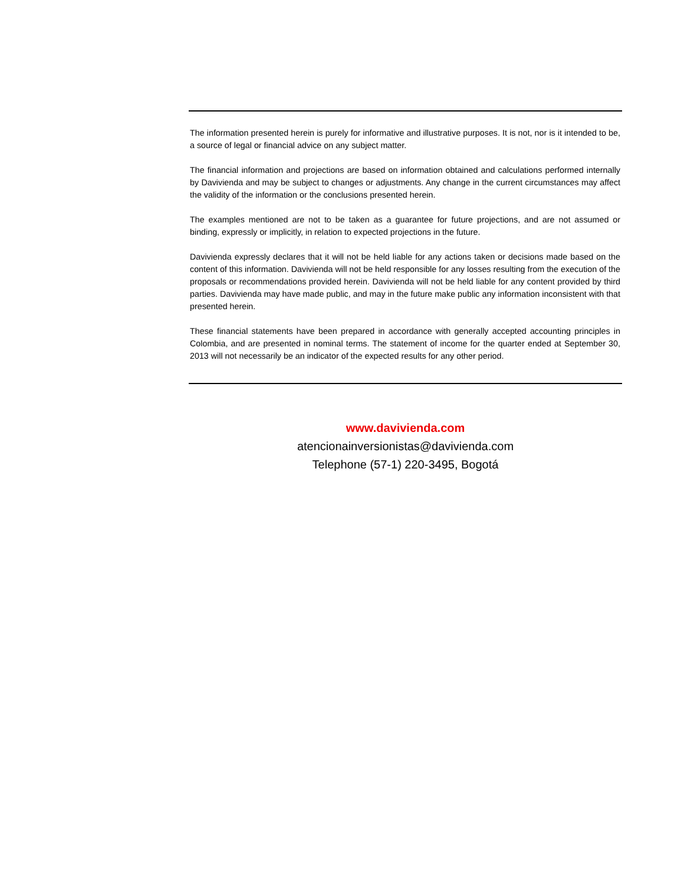The information presented herein is purely for informative and illustrative purposes. It is not, nor is it intended to be, a source of legal or financial advice on any subject matter.
The financial information and projections are based on information obtained and calculations performed internally by Davivienda and may be subject to changes or adjustments. Any change in the current circumstances may affect the validity of the information or the conclusions presented herein.
The examples mentioned are not to be taken as a guarantee for future projections, and are not assumed or binding, expressly or implicitly, in relation to expected projections in the future.
Davivienda expressly declares that it will not be held liable for any actions taken or decisions made based on the content of this information. Davivienda will not be held responsible for any losses resulting from the execution of the proposals or recommendations provided herein. Davivienda will not be held liable for any content provided by third parties. Davivienda may have made public, and may in the future make public any information inconsistent with that presented herein.
These financial statements have been prepared in accordance with generally accepted accounting principles in Colombia, and are presented in nominal terms. The statement of income for the quarter ended at September 30, 2013 will not necessarily be an indicator of the expected results for any other period.
www.davivienda.com
atencionainversionistas@davivienda.com
Telephone (57-1) 220-3495, Bogotá